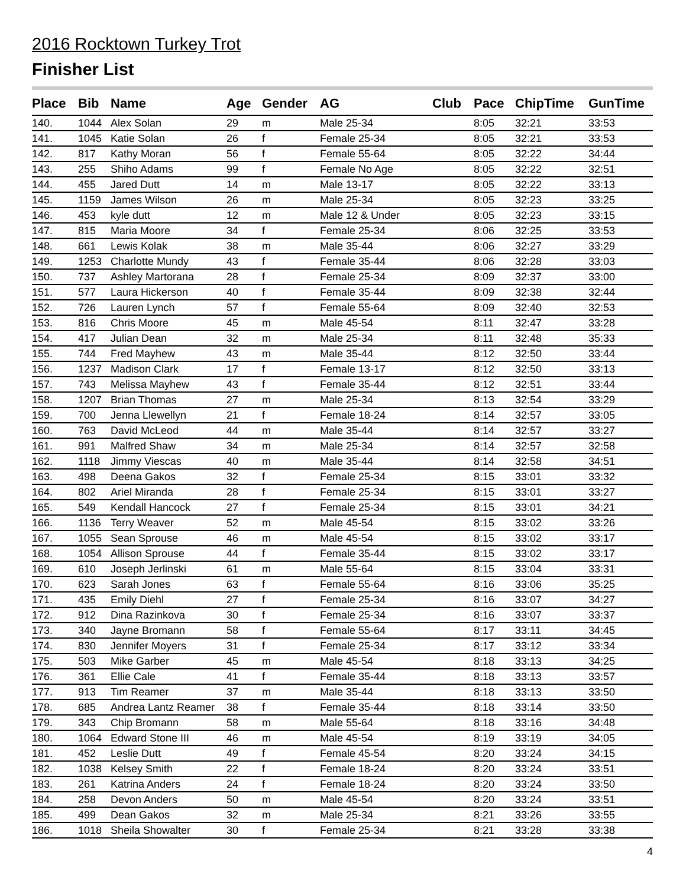2016 Rocktown Turkey Trot
Finisher List
| Place | Bib | Name | Age | Gender | AG | Club | Pace | ChipTime | GunTime |
| --- | --- | --- | --- | --- | --- | --- | --- | --- | --- |
| 140. | 1044 | Alex Solan | 29 | m | Male 25-34 | | 8:05 | 32:21 | 33:53 |
| 141. | 1045 | Katie Solan | 26 | f | Female 25-34 | | 8:05 | 32:21 | 33:53 |
| 142. | 817 | Kathy Moran | 56 | f | Female 55-64 | | 8:05 | 32:22 | 34:44 |
| 143. | 255 | Shiho Adams | 99 | f | Female No Age | | 8:05 | 32:22 | 32:51 |
| 144. | 455 | Jared Dutt | 14 | m | Male 13-17 | | 8:05 | 32:22 | 33:13 |
| 145. | 1159 | James Wilson | 26 | m | Male 25-34 | | 8:05 | 32:23 | 33:25 |
| 146. | 453 | kyle dutt | 12 | m | Male 12 & Under | | 8:05 | 32:23 | 33:15 |
| 147. | 815 | Maria Moore | 34 | f | Female 25-34 | | 8:06 | 32:25 | 33:53 |
| 148. | 661 | Lewis Kolak | 38 | m | Male 35-44 | | 8:06 | 32:27 | 33:29 |
| 149. | 1253 | Charlotte Mundy | 43 | f | Female 35-44 | | 8:06 | 32:28 | 33:03 |
| 150. | 737 | Ashley Martorana | 28 | f | Female 25-34 | | 8:09 | 32:37 | 33:00 |
| 151. | 577 | Laura Hickerson | 40 | f | Female 35-44 | | 8:09 | 32:38 | 32:44 |
| 152. | 726 | Lauren Lynch | 57 | f | Female 55-64 | | 8:09 | 32:40 | 32:53 |
| 153. | 816 | Chris Moore | 45 | m | Male 45-54 | | 8:11 | 32:47 | 33:28 |
| 154. | 417 | Julian Dean | 32 | m | Male 25-34 | | 8:11 | 32:48 | 35:33 |
| 155. | 744 | Fred Mayhew | 43 | m | Male 35-44 | | 8:12 | 32:50 | 33:44 |
| 156. | 1237 | Madison Clark | 17 | f | Female 13-17 | | 8:12 | 32:50 | 33:13 |
| 157. | 743 | Melissa Mayhew | 43 | f | Female 35-44 | | 8:12 | 32:51 | 33:44 |
| 158. | 1207 | Brian Thomas | 27 | m | Male 25-34 | | 8:13 | 32:54 | 33:29 |
| 159. | 700 | Jenna Llewellyn | 21 | f | Female 18-24 | | 8:14 | 32:57 | 33:05 |
| 160. | 763 | David McLeod | 44 | m | Male 35-44 | | 8:14 | 32:57 | 33:27 |
| 161. | 991 | Malfred Shaw | 34 | m | Male 25-34 | | 8:14 | 32:57 | 32:58 |
| 162. | 1118 | Jimmy Viescas | 40 | m | Male 35-44 | | 8:14 | 32:58 | 34:51 |
| 163. | 498 | Deena Gakos | 32 | f | Female 25-34 | | 8:15 | 33:01 | 33:32 |
| 164. | 802 | Ariel Miranda | 28 | f | Female 25-34 | | 8:15 | 33:01 | 33:27 |
| 165. | 549 | Kendall Hancock | 27 | f | Female 25-34 | | 8:15 | 33:01 | 34:21 |
| 166. | 1136 | Terry Weaver | 52 | m | Male 45-54 | | 8:15 | 33:02 | 33:26 |
| 167. | 1055 | Sean Sprouse | 46 | m | Male 45-54 | | 8:15 | 33:02 | 33:17 |
| 168. | 1054 | Allison Sprouse | 44 | f | Female 35-44 | | 8:15 | 33:02 | 33:17 |
| 169. | 610 | Joseph Jerlinski | 61 | m | Male 55-64 | | 8:15 | 33:04 | 33:31 |
| 170. | 623 | Sarah Jones | 63 | f | Female 55-64 | | 8:16 | 33:06 | 35:25 |
| 171. | 435 | Emily Diehl | 27 | f | Female 25-34 | | 8:16 | 33:07 | 34:27 |
| 172. | 912 | Dina Razinkova | 30 | f | Female 25-34 | | 8:16 | 33:07 | 33:37 |
| 173. | 340 | Jayne Bromann | 58 | f | Female 55-64 | | 8:17 | 33:11 | 34:45 |
| 174. | 830 | Jennifer Moyers | 31 | f | Female 25-34 | | 8:17 | 33:12 | 33:34 |
| 175. | 503 | Mike Garber | 45 | m | Male 45-54 | | 8:18 | 33:13 | 34:25 |
| 176. | 361 | Ellie Cale | 41 | f | Female 35-44 | | 8:18 | 33:13 | 33:57 |
| 177. | 913 | Tim Reamer | 37 | m | Male 35-44 | | 8:18 | 33:13 | 33:50 |
| 178. | 685 | Andrea Lantz Reamer | 38 | f | Female 35-44 | | 8:18 | 33:14 | 33:50 |
| 179. | 343 | Chip Bromann | 58 | m | Male 55-64 | | 8:18 | 33:16 | 34:48 |
| 180. | 1064 | Edward Stone III | 46 | m | Male 45-54 | | 8:19 | 33:19 | 34:05 |
| 181. | 452 | Leslie Dutt | 49 | f | Female 45-54 | | 8:20 | 33:24 | 34:15 |
| 182. | 1038 | Kelsey Smith | 22 | f | Female 18-24 | | 8:20 | 33:24 | 33:51 |
| 183. | 261 | Katrina Anders | 24 | f | Female 18-24 | | 8:20 | 33:24 | 33:50 |
| 184. | 258 | Devon Anders | 50 | m | Male 45-54 | | 8:20 | 33:24 | 33:51 |
| 185. | 499 | Dean Gakos | 32 | m | Male 25-34 | | 8:21 | 33:26 | 33:55 |
| 186. | 1018 | Sheila Showalter | 30 | f | Female 25-34 | | 8:21 | 33:28 | 33:38 |
4